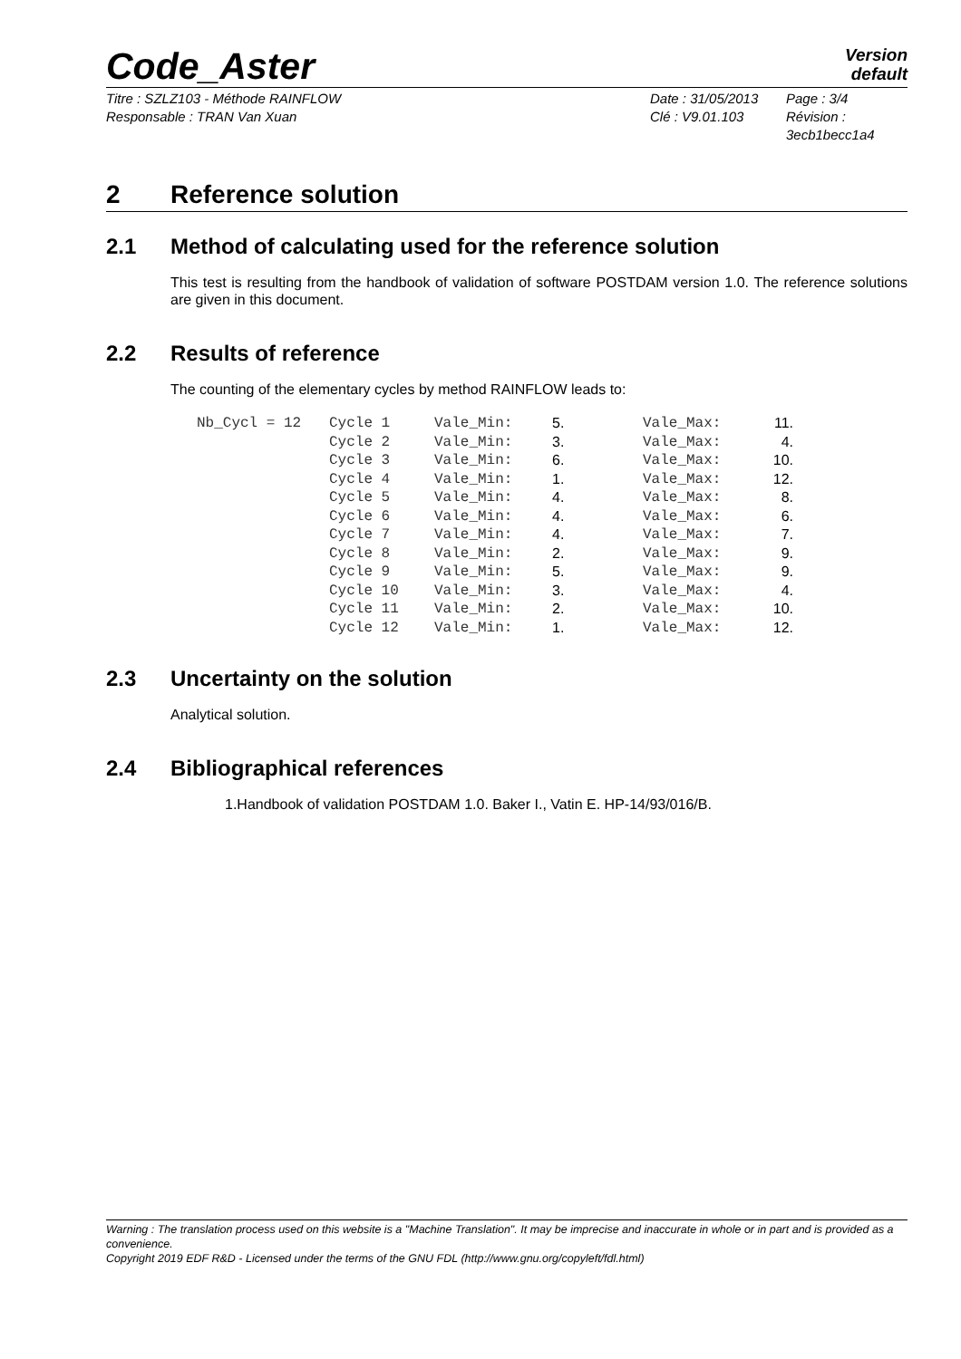Code_Aster
Version
default
Titre : SZLZ103 - Méthode RAINFLOW
Date : 31/05/2013
Page : 3/4
Responsable : TRAN Van Xuan
Clé : V9.01.103
Révision :
3ecb1becc1a4
2 Reference solution
2.1 Method of calculating used for the reference solution
This test is resulting from the handbook of validation of software POSTDAM version 1.0. The reference solutions are given in this document.
2.2 Results of reference
The counting of the elementary cycles by method RAINFLOW leads to:
| Nb_Cycl = 12 | Cycle 1 | Vale_Min: | 5. | Vale_Max: | 11. |
| | Cycle 2 | Vale_Min: | 3. | Vale_Max: | 4. |
| | Cycle 3 | Vale_Min: | 6. | Vale_Max: | 10. |
| | Cycle 4 | Vale_Min: | 1. | Vale_Max: | 12. |
| | Cycle 5 | Vale_Min: | 4. | Vale_Max: | 8. |
| | Cycle 6 | Vale_Min: | 4. | Vale_Max: | 6. |
| | Cycle 7 | Vale_Min: | 4. | Vale_Max: | 7. |
| | Cycle 8 | Vale_Min: | 2. | Vale_Max: | 9. |
| | Cycle 9 | Vale_Min: | 5. | Vale_Max: | 9. |
| | Cycle 10 | Vale_Min: | 3. | Vale_Max: | 4. |
| | Cycle 11 | Vale_Min: | 2. | Vale_Max: | 10. |
| | Cycle 12 | Vale_Min: | 1. | Vale_Max: | 12. |
2.3 Uncertainty on the solution
Analytical solution.
2.4 Bibliographical references
1.Handbook of validation POSTDAM 1.0. Baker I., Vatin E. HP-14/93/016/B.
Warning : The translation process used on this website is a "Machine Translation". It may be imprecise and inaccurate in whole or in part and is provided as a convenience.
Copyright 2019 EDF R&D - Licensed under the terms of the GNU FDL (http://www.gnu.org/copyleft/fdl.html)